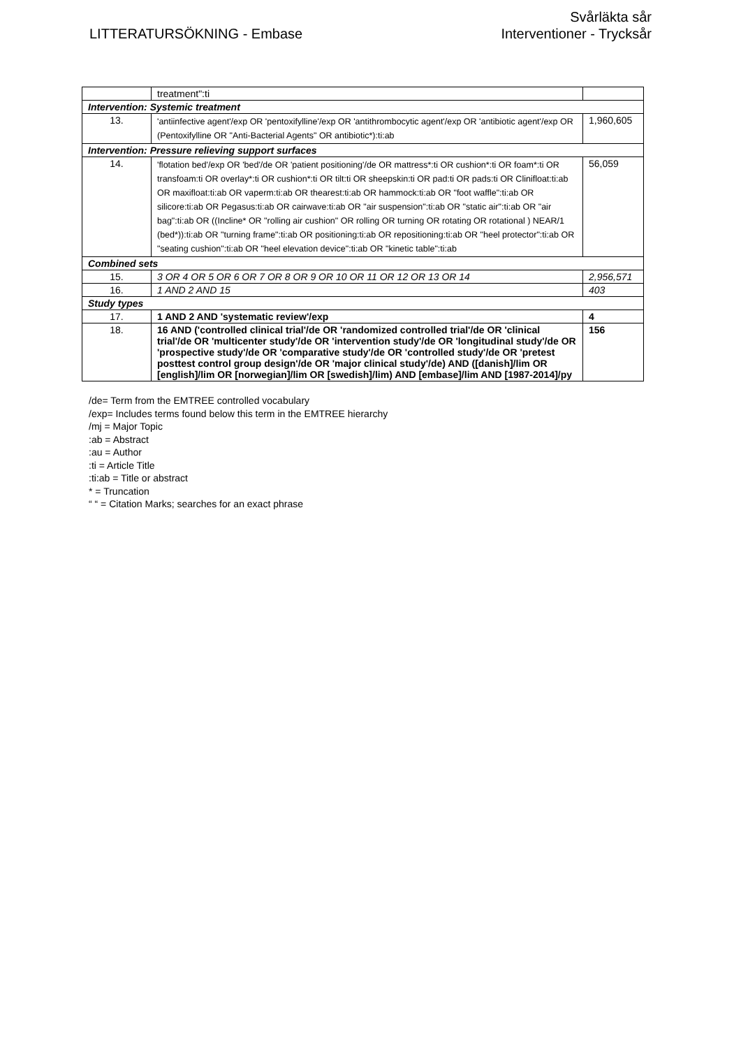LITTERATURSÖKNING - Embase
Svårläkta sår
Interventioner - Trycksår
| | treatment":ti | |
| Intervention: Systemic treatment | | |
| 13. | 'antiinfective agent'/exp OR 'pentoxifylline'/exp OR 'antithrombocytic agent'/exp OR 'antibiotic agent'/exp OR (Pentoxifylline OR "Anti-Bacterial Agents" OR antibiotic*):ti:ab | 1,960,605 |
| Intervention: Pressure relieving support surfaces | | |
| 14. | 'flotation bed'/exp OR 'bed'/de OR 'patient positioning'/de OR mattress*:ti OR cushion*:ti OR foam*:ti OR transfoam:ti OR overlay*:ti OR cushion*:ti OR tilt:ti OR sheepskin:ti OR pad:ti OR pads:ti OR Clinifloat:ti:ab OR maxifloat:ti:ab OR vaperm:ti:ab OR thearest:ti:ab OR hammock:ti:ab OR "foot waffle":ti:ab OR silicore:ti:ab OR Pegasus:ti:ab OR cairwave:ti:ab OR "air suspension":ti:ab OR "static air":ti:ab OR "air bag":ti:ab OR ((Incline* OR "rolling air cushion" OR rolling OR turning OR rotating OR rotational ) NEAR/1 (bed*)):ti:ab OR "turning frame":ti:ab OR positioning:ti:ab OR repositioning:ti:ab OR "heel protector":ti:ab OR "seating cushion":ti:ab OR "heel elevation device":ti:ab OR "kinetic table":ti:ab | 56,059 |
| Combined sets | | |
| 15. | 3 OR 4 OR 5 OR 6 OR 7 OR 8 OR 9 OR 10 OR 11 OR 12 OR 13 OR 14 | 2,956,571 |
| 16. | 1 AND 2 AND 15 | 403 |
| Study types | | |
| 17. | 1 AND 2 AND 'systematic review'/exp | 4 |
| 18. | 16 AND ('controlled clinical trial'/de OR 'randomized controlled trial'/de OR 'clinical trial'/de OR 'multicenter study'/de OR 'intervention study'/de OR 'longitudinal study'/de OR 'prospective study'/de OR 'comparative study'/de OR 'controlled study'/de OR 'pretest posttest control group design'/de OR 'major clinical study'/de) AND ([danish]/lim OR [english]/lim OR [norwegian]/lim OR [swedish]/lim) AND [embase]/lim AND [1987-2014]/py | 156 |
/de= Term from the EMTREE controlled vocabulary
/exp= Includes terms found below this term in the EMTREE hierarchy
/mj = Major Topic
:ab = Abstract
:au = Author
:ti = Article Title
:ti:ab = Title or abstract
* = Truncation
“ “ = Citation Marks; searches for an exact phrase